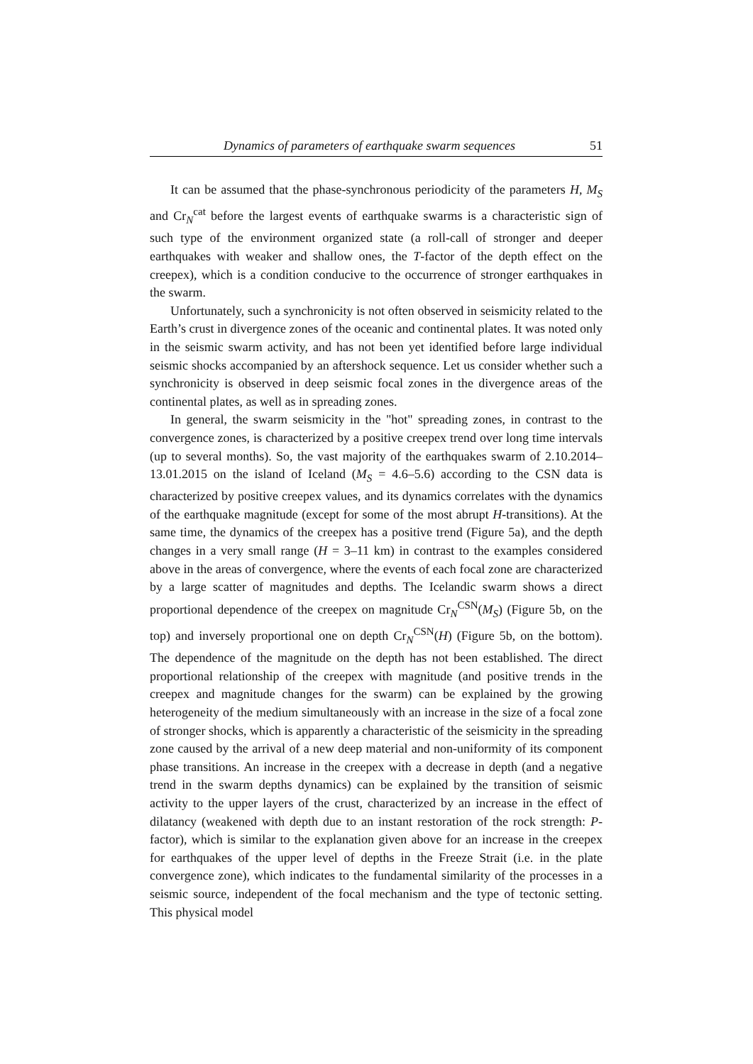Dynamics of parameters of earthquake swarm sequences 51
It can be assumed that the phase-synchronous periodicity of the parameters H, M<sub>S</sub> and Cr<sub>N</sub><sup>cat</sup> before the largest events of earthquake swarms is a characteristic sign of such type of the environment organized state (a roll-call of stronger and deeper earthquakes with weaker and shallow ones, the T-factor of the depth effect on the creepex), which is a condition conducive to the occurrence of stronger earthquakes in the swarm.
Unfortunately, such a synchronicity is not often observed in seismicity related to the Earth’s crust in divergence zones of the oceanic and continental plates. It was noted only in the seismic swarm activity, and has not been yet identified before large individual seismic shocks accompanied by an aftershock sequence. Let us consider whether such a synchronicity is observed in deep seismic focal zones in the divergence areas of the continental plates, as well as in spreading zones.
In general, the swarm seismicity in the "hot" spreading zones, in contrast to the convergence zones, is characterized by a positive creepex trend over long time intervals (up to several months). So, the vast majority of the earthquakes swarm of 2.10.2014–13.01.2015 on the island of Iceland (M<sub>S</sub> = 4.6–5.6) according to the CSN data is characterized by positive creepex values, and its dynamics correlates with the dynamics of the earthquake magnitude (except for some of the most abrupt H-transitions). At the same time, the dynamics of the creepex has a positive trend (Figure 5a), and the depth changes in a very small range (H = 3–11 km) in contrast to the examples considered above in the areas of convergence, where the events of each focal zone are characterized by a large scatter of magnitudes and depths. The Icelandic swarm shows a direct proportional dependence of the creepex on magnitude Cr<sub>N</sub><sup>CSN</sup>(M<sub>S</sub>) (Figure 5b, on the top) and inversely proportional one on depth Cr<sub>N</sub><sup>CSN</sup>(H) (Figure 5b, on the bottom). The dependence of the magnitude on the depth has not been established. The direct proportional relationship of the creepex with magnitude (and positive trends in the creepex and magnitude changes for the swarm) can be explained by the growing heterogeneity of the medium simultaneously with an increase in the size of a focal zone of stronger shocks, which is apparently a characteristic of the seismicity in the spreading zone caused by the arrival of a new deep material and non-uniformity of its component phase transitions. An increase in the creepex with a decrease in depth (and a negative trend in the swarm depths dynamics) can be explained by the transition of seismic activity to the upper layers of the crust, characterized by an increase in the effect of dilatancy (weakened with depth due to an instant restoration of the rock strength: P-factor), which is similar to the explanation given above for an increase in the creepex for earthquakes of the upper level of depths in the Freeze Strait (i.e. in the plate convergence zone), which indicates to the fundamental similarity of the processes in a seismic source, independent of the focal mechanism and the type of tectonic setting. This physical model